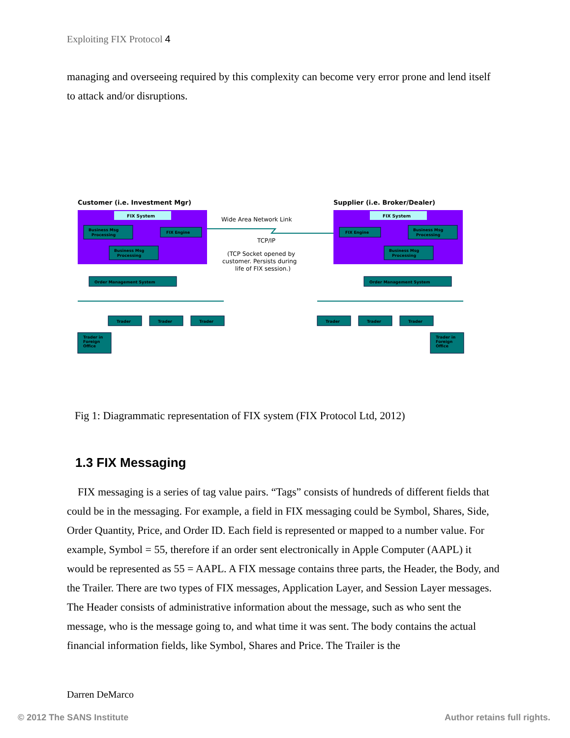Exploiting FIX Protocol 4
managing and overseeing required by this complexity can become very error prone and lend itself to attack and/or disruptions.
Customer (i.e. Investment Mgr)
Supplier (i.e. Broker/Dealer)
FIX System
FIX System
Business Msg
Processing
FIX Engine
Business Msg
Processing
FIX Engine
Business Msg
Processing
Business Msg
Processing
Order Management System
Order Management System
Trader
Trader
Trader
Trader
Trader
Trader
Trader in
Foreign
Office
Trader in
Foreign
Office
Wide Area Network Link
TCP/IP
(TCP Socket opened by
customer. Persists during
life of FIX session.)
Fig 1: Diagrammatic representation of FIX system (FIX Protocol Ltd, 2012)
1.3 FIX Messaging
FIX messaging is a series of tag value pairs. “Tags” consists of hundreds of different fields that could be in the messaging. For example, a field in FIX messaging could be Symbol, Shares, Side, Order Quantity, Price, and Order ID. Each field is represented or mapped to a number value. For example, Symbol = 55, therefore if an order sent electronically in Apple Computer (AAPL) it would be represented as 55 = AAPL. A FIX message contains three parts, the Header, the Body, and the Trailer. There are two types of FIX messages, Application Layer, and Session Layer messages. The Header consists of administrative information about the message, such as who sent the message, who is the message going to, and what time it was sent. The body contains the actual financial information fields, like Symbol, Shares and Price. The Trailer is the
Darren DeMarco
© 2012 The SANS Institute Author retains full rights.